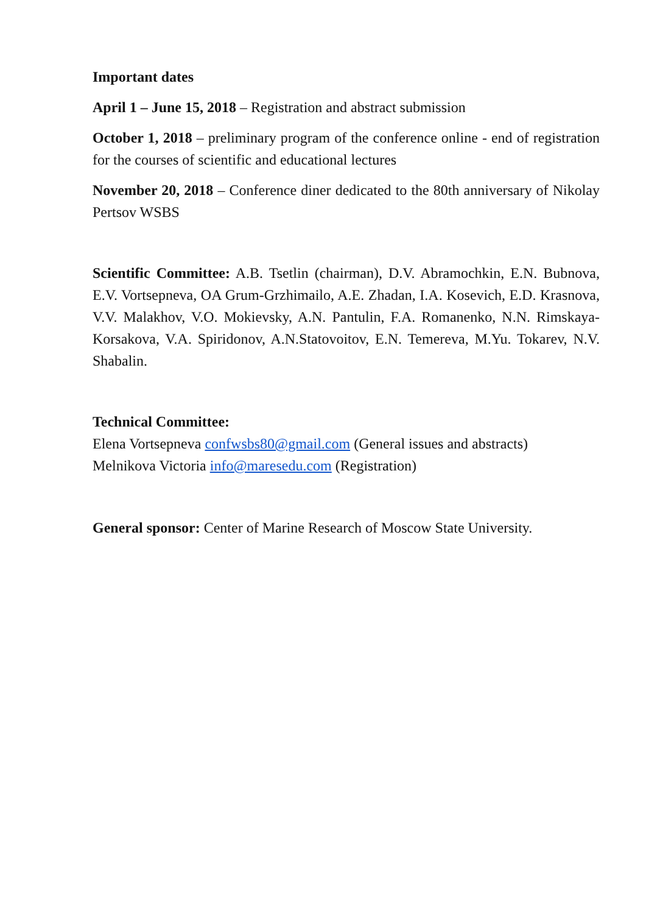Important dates
April 1 – June 15, 2018 – Registration and abstract submission
October 1, 2018 – preliminary program of the conference online - end of registration for the courses of scientific and educational lectures
November 20, 2018 – Conference diner dedicated to the 80th anniversary of Nikolay Pertsov WSBS
Scientific Committee: A.B. Tsetlin (chairman), D.V. Abramochkin, E.N. Bubnova, E.V. Vortsepneva, OA Grum-Grzhimailo, A.E. Zhadan, I.A. Kosevich, E.D. Krasnova, V.V. Malakhov, V.O. Mokievsky, A.N. Pantulin, F.A. Romanenko, N.N. Rimskaya-Korsakova, V.A. Spiridonov, A.N.Statovoitov, E.N. Temereva, M.Yu. Tokarev, N.V. Shabalin.
Technical Committee:
Elena Vortsepneva confwsbs80@gmail.com (General issues and abstracts)
Melnikova Victoria info@maresedu.com (Registration)
General sponsor: Center of Marine Research of Moscow State University.